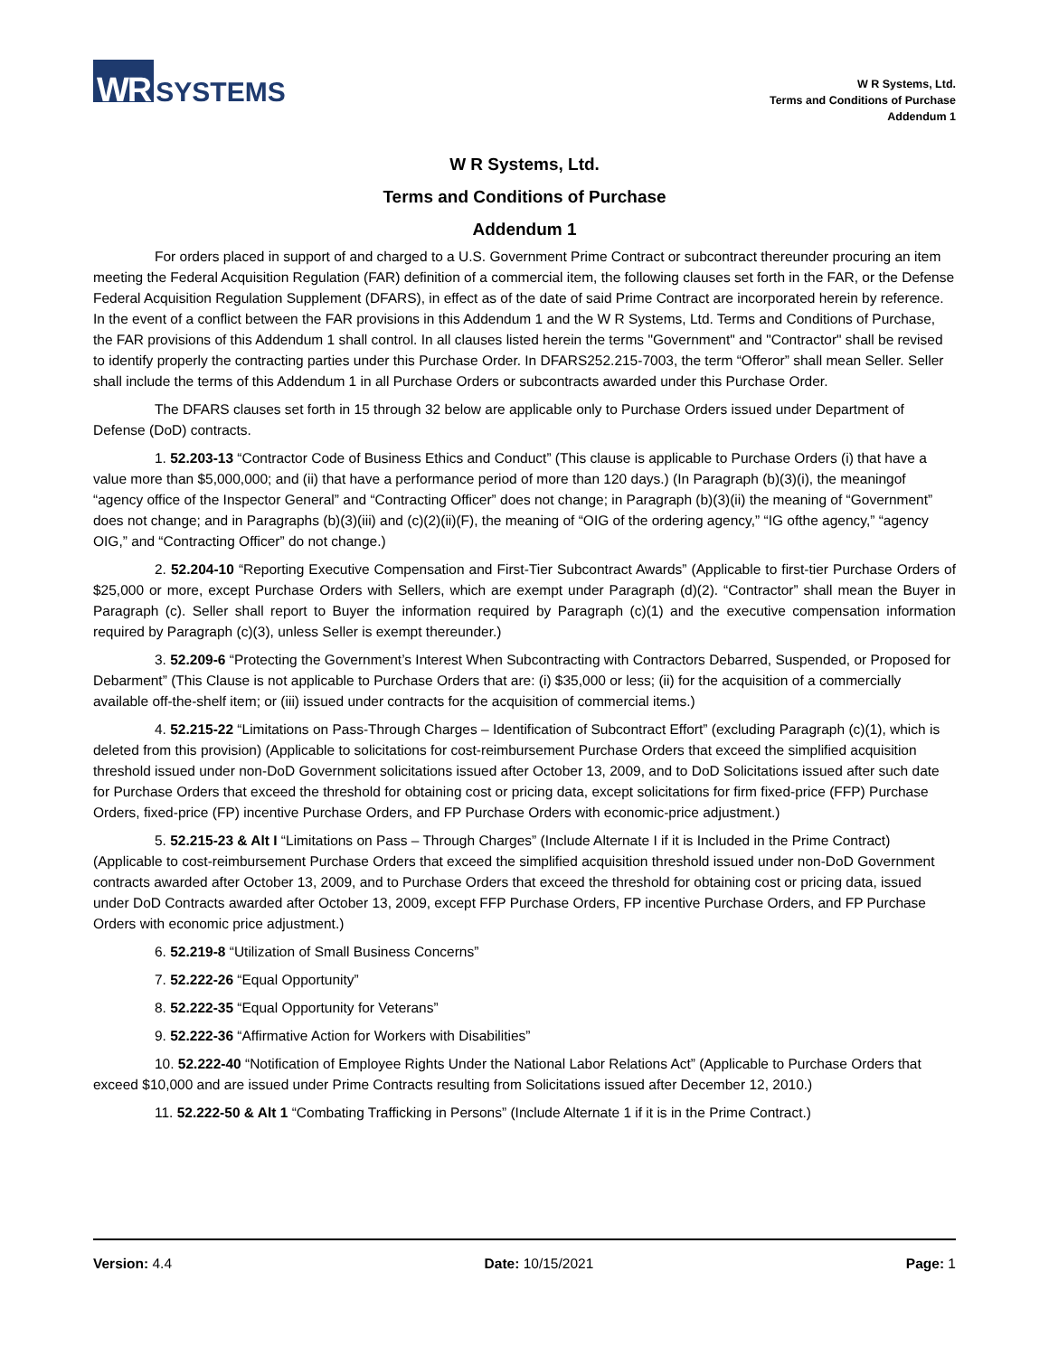WR SYSTEMS
W R Systems, Ltd.
Terms and Conditions of Purchase
Addendum 1
W R Systems, Ltd.
Terms and Conditions of Purchase
Addendum 1
For orders placed in support of and charged to a U.S. Government Prime Contract or subcontract thereunder procuring an item meeting the Federal Acquisition Regulation (FAR) definition of a commercial item, the following clauses set forth in the FAR, or the Defense Federal Acquisition Regulation Supplement (DFARS), in effect as of the date of said Prime Contract are incorporated herein by reference. In the event of a conflict between the FAR provisions in this Addendum 1 and the W R Systems, Ltd. Terms and Conditions of Purchase, the FAR provisions of this Addendum 1 shall control. In all clauses listed herein the terms "Government" and "Contractor" shall be revised to identify properly the contracting parties under this Purchase Order. In DFARS252.215-7003, the term “Offeror” shall mean Seller. Seller shall include the terms of this Addendum 1 in all Purchase Orders or subcontracts awarded under this Purchase Order.
The DFARS clauses set forth in 15 through 32 below are applicable only to Purchase Orders issued under Department of Defense (DoD) contracts.
1. 52.203-13 “Contractor Code of Business Ethics and Conduct” (This clause is applicable to Purchase Orders (i) that have a value more than $5,000,000; and (ii) that have a performance period of more than 120 days.) (In Paragraph (b)(3)(i), the meaningof “agency office of the Inspector General” and “Contracting Officer” does not change; in Paragraph (b)(3)(ii) the meaning of “Government” does not change; and in Paragraphs (b)(3)(iii) and (c)(2)(ii)(F), the meaning of “OIG of the ordering agency,” “IG ofthe agency,” “agency OIG,” and “Contracting Officer” do not change.)
2. 52.204-10 “Reporting Executive Compensation and First-Tier Subcontract Awards” (Applicable to first-tier Purchase Orders of $25,000 or more, except Purchase Orders with Sellers, which are exempt under Paragraph (d)(2). “Contractor” shall mean the Buyer in Paragraph (c). Seller shall report to Buyer the information required by Paragraph (c)(1) and the executive compensation information required by Paragraph (c)(3), unless Seller is exempt thereunder.)
3. 52.209-6 “Protecting the Government’s Interest When Subcontracting with Contractors Debarred, Suspended, or Proposed for Debarment” (This Clause is not applicable to Purchase Orders that are: (i) $35,000 or less; (ii) for the acquisition of a commercially available off-the-shelf item; or (iii) issued under contracts for the acquisition of commercial items.)
4. 52.215-22 “Limitations on Pass-Through Charges – Identification of Subcontract Effort” (excluding Paragraph (c)(1), which is deleted from this provision) (Applicable to solicitations for cost-reimbursement Purchase Orders that exceed the simplified acquisition threshold issued under non-DoD Government solicitations issued after October 13, 2009, and to DoD Solicitations issued after such date for Purchase Orders that exceed the threshold for obtaining cost or pricing data, except solicitations for firm fixed-price (FFP) Purchase Orders, fixed-price (FP) incentive Purchase Orders, and FP Purchase Orders with economic-price adjustment.)
5. 52.215-23 & Alt I “Limitations on Pass – Through Charges” (Include Alternate I if it is Included in the Prime Contract) (Applicable to cost-reimbursement Purchase Orders that exceed the simplified acquisition threshold issued under non-DoD Government contracts awarded after October 13, 2009, and to Purchase Orders that exceed the threshold for obtaining cost or pricing data, issued under DoD Contracts awarded after October 13, 2009, except FFP Purchase Orders, FP incentive Purchase Orders, and FP Purchase Orders with economic price adjustment.)
6. 52.219-8 “Utilization of Small Business Concerns”
7. 52.222-26 “Equal Opportunity”
8. 52.222-35 “Equal Opportunity for Veterans”
9. 52.222-36 “Affirmative Action for Workers with Disabilities”
10. 52.222-40 “Notification of Employee Rights Under the National Labor Relations Act” (Applicable to Purchase Orders that exceed $10,000 and are issued under Prime Contracts resulting from Solicitations issued after December 12, 2010.)
11. 52.222-50 & Alt 1 “Combating Trafficking in Persons” (Include Alternate 1 if it is in the Prime Contract.)
Version: 4.4 Date: 10/15/2021 Page: 1